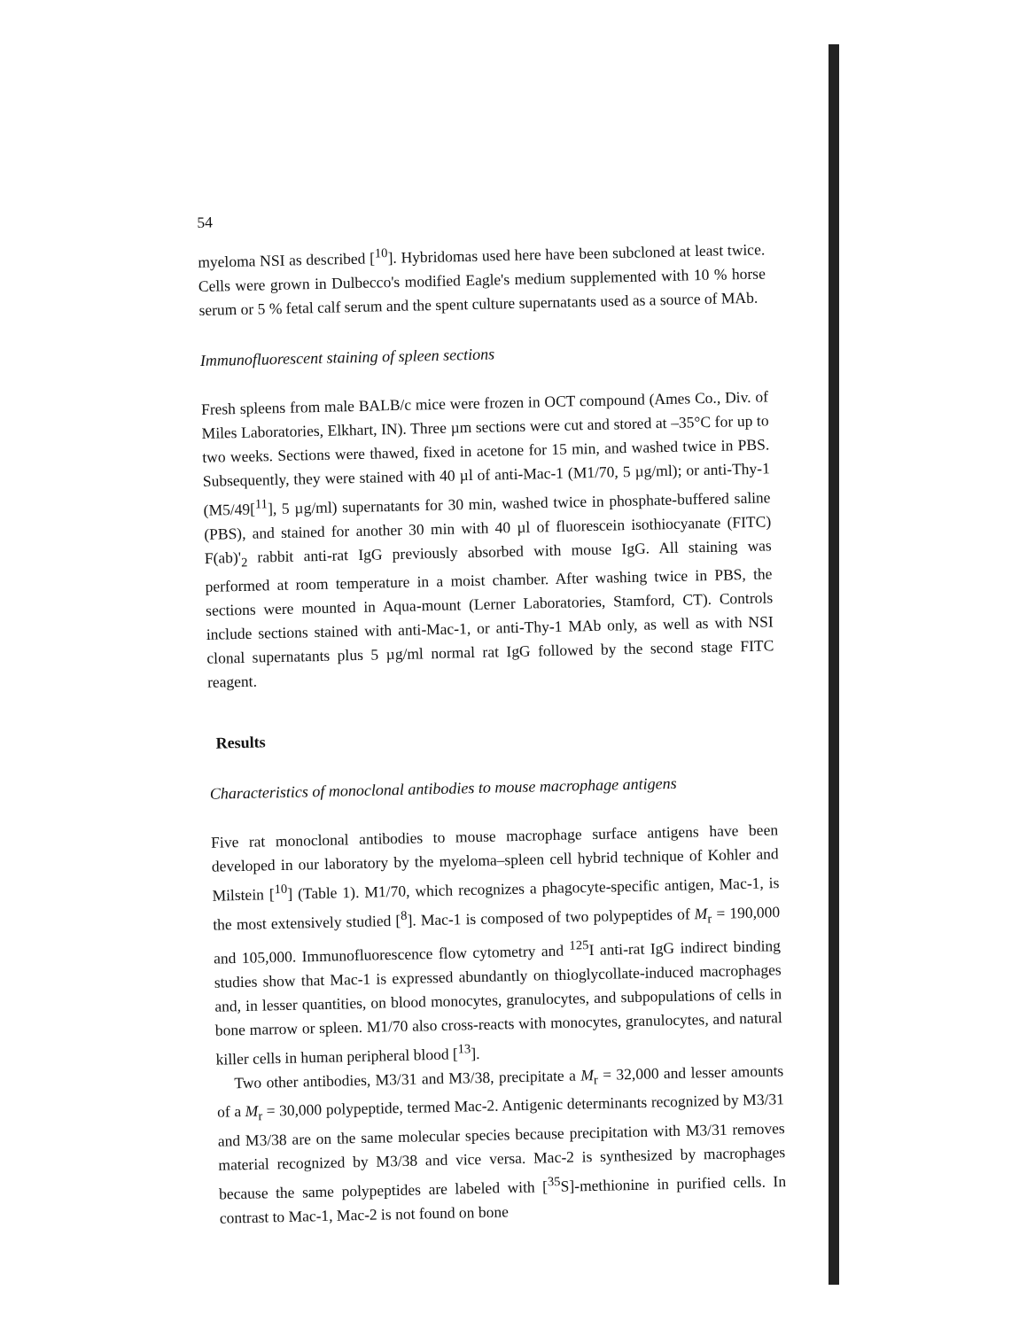54
myeloma NSI as described [<sup>10</sup>]. Hybridomas used here have been subcloned at least twice. Cells were grown in Dulbecco's modified Eagle's medium supplemented with 10 % horse serum or 5 % fetal calf serum and the spent culture supernatants used as a source of MAb.
Immunofluorescent staining of spleen sections
Fresh spleens from male BALB/c mice were frozen in OCT compound (Ames Co., Div. of Miles Laboratories, Elkhart, IN). Three µm sections were cut and stored at –35°C for up to two weeks. Sections were thawed, fixed in acetone for 15 min, and washed twice in PBS. Subsequently, they were stained with 40 µl of anti-Mac-1 (M1/70, 5 µg/ml); or anti-Thy-1 (M5/49[<sup>11</sup>], 5 µg/ml) supernatants for 30 min, washed twice in phosphate-buffered saline (PBS), and stained for another 30 min with 40 µl of fluorescein isothiocyanate (FITC) F(ab)'<sub>2</sub> rabbit anti-rat IgG previously absorbed with mouse IgG. All staining was performed at room temperature in a moist chamber. After washing twice in PBS, the sections were mounted in Aqua-mount (Lerner Laboratories, Stamford, CT). Controls include sections stained with anti-Mac-1, or anti-Thy-1 MAb only, as well as with NSI clonal supernatants plus 5 µg/ml normal rat IgG followed by the second stage FITC reagent.
Results
Characteristics of monoclonal antibodies to mouse macrophage antigens
Five rat monoclonal antibodies to mouse macrophage surface antigens have been developed in our laboratory by the myeloma–spleen cell hybrid technique of Kohler and Milstein [<sup>10</sup>] (Table 1). M1/70, which recognizes a phagocyte-specific antigen, Mac-1, is the most extensively studied [<sup>8</sup>]. Mac-1 is composed of two polypeptides of M<sub>r</sub> = 190,000 and 105,000. Immunofluorescence flow cytometry and <sup>125</sup>I anti-rat IgG indirect binding studies show that Mac-1 is expressed abundantly on thioglycollate-induced macrophages and, in lesser quantities, on blood monocytes, granulocytes, and subpopulations of cells in bone marrow or spleen. M1/70 also cross-reacts with monocytes, granulocytes, and natural killer cells in human peripheral blood [<sup>13</sup>].
Two other antibodies, M3/31 and M3/38, precipitate a M<sub>r</sub> = 32,000 and lesser amounts of a M<sub>r</sub> = 30,000 polypeptide, termed Mac-2. Antigenic determinants recognized by M3/31 and M3/38 are on the same molecular species because precipitation with M3/31 removes material recognized by M3/38 and vice versa. Mac-2 is synthesized by macrophages because the same polypeptides are labeled with [<sup>35</sup>S]-methionine in purified cells. In contrast to Mac-1, Mac-2 is not found on bone